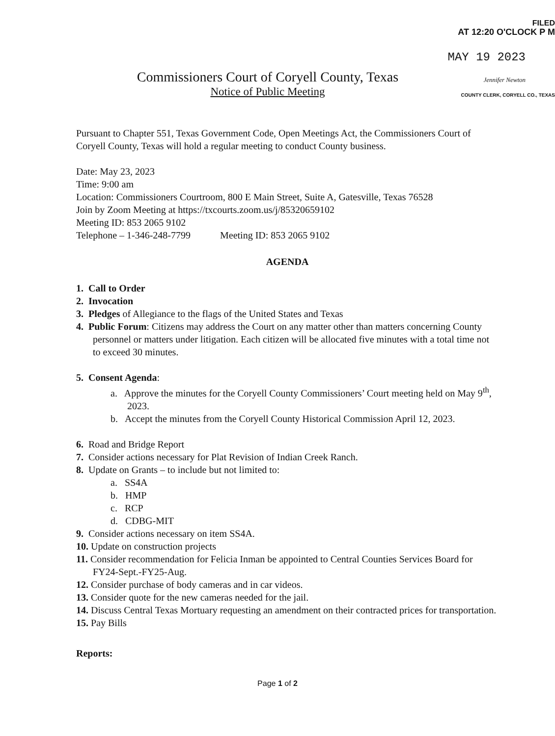FILED
AT 12:20 O'CLOCK P M
MAY 19 2023
Jennifer Newton
COUNTY CLERK, CORYELL CO., TEXAS
Commissioners Court of Coryell County, Texas
Notice of Public Meeting
Pursuant to Chapter 551, Texas Government Code, Open Meetings Act, the Commissioners Court of Coryell County, Texas will hold a regular meeting to conduct County business.
Date: May 23, 2023
Time: 9:00 am
Location: Commissioners Courtroom, 800 E Main Street, Suite A, Gatesville, Texas 76528
Join by Zoom Meeting at https://txcourts.zoom.us/j/85320659102
Meeting ID: 853 2065 9102
Telephone – 1-346-248-7799 Meeting ID: 853 2065 9102
AGENDA
1. Call to Order
2. Invocation
3. Pledges of Allegiance to the flags of the United States and Texas
4. Public Forum: Citizens may address the Court on any matter other than matters concerning County personnel or matters under litigation. Each citizen will be allocated five minutes with a total time not to exceed 30 minutes.
5. Consent Agenda:
a. Approve the minutes for the Coryell County Commissioners’ Court meeting held on May 9<sup>th</sup>, 2023.
b. Accept the minutes from the Coryell County Historical Commission April 12, 2023.
6. Road and Bridge Report
7. Consider actions necessary for Plat Revision of Indian Creek Ranch.
8. Update on Grants – to include but not limited to:
a. SS4A
b. HMP
c. RCP
d. CDBG-MIT
9. Consider actions necessary on item SS4A.
10. Update on construction projects
11. Consider recommendation for Felicia Inman be appointed to Central Counties Services Board for FY24-Sept.-FY25-Aug.
12. Consider purchase of body cameras and in car videos.
13. Consider quote for the new cameras needed for the jail.
14. Discuss Central Texas Mortuary requesting an amendment on their contracted prices for transportation.
15. Pay Bills
Reports:
Page 1 of 2